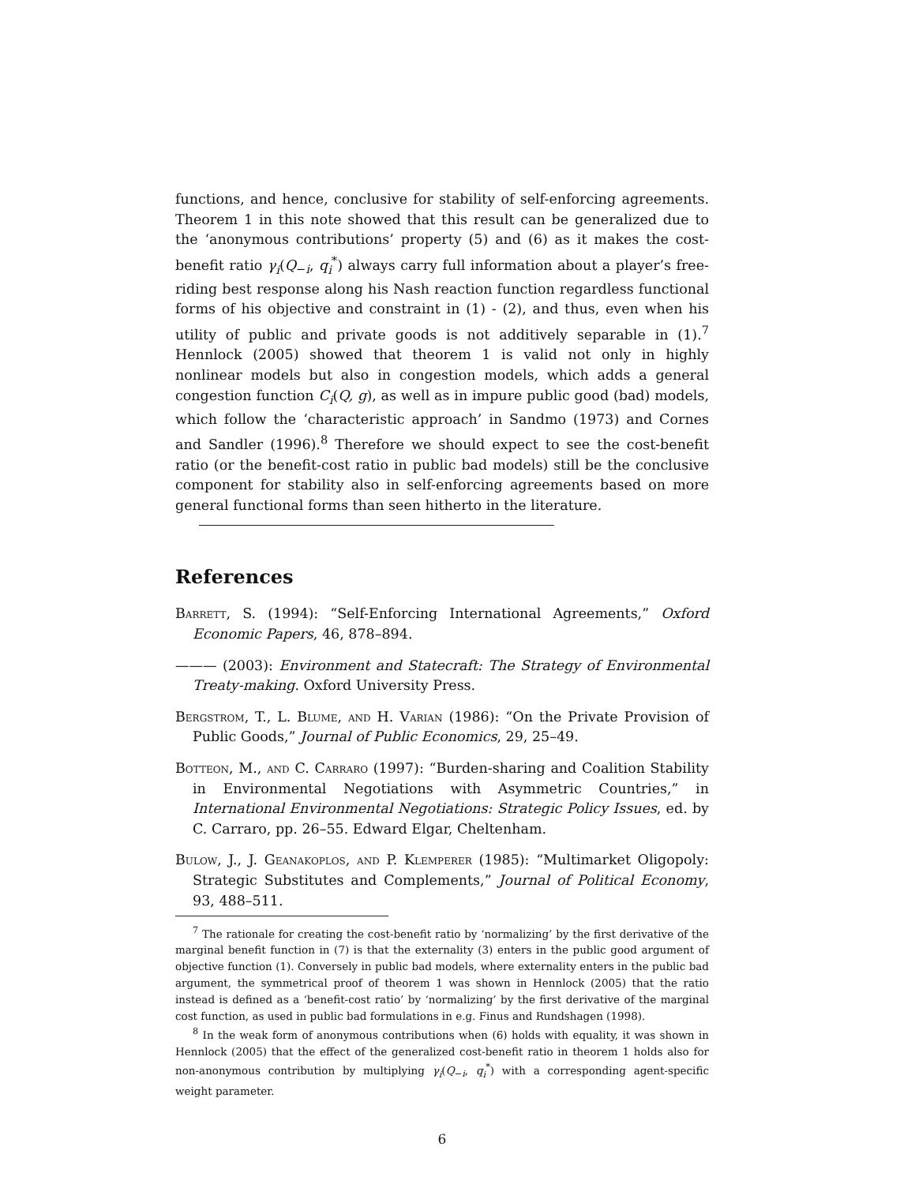functions, and hence, conclusive for stability of self-enforcing agreements. Theorem 1 in this note showed that this result can be generalized due to the ‘anonymous contributions’ property (5) and (6) as it makes the cost-benefit ratio γ<sub>i</sub>(Q<sub>−i</sub>, q<sub>i</sub><sup>*</sup>) always carry full information about a player’s free-riding best response along his Nash reaction function regardless functional forms of his objective and constraint in (1) - (2), and thus, even when his utility of public and private goods is not additively separable in (1).<sup>7</sup> Hennlock (2005) showed that theorem 1 is valid not only in highly nonlinear models but also in congestion models, which adds a general congestion function C<sub>i</sub>(Q, g), as well as in impure public good (bad) models, which follow the ‘characteristic approach’ in Sandmo (1973) and Cornes and Sandler (1996).<sup>8</sup> Therefore we should expect to see the cost-benefit ratio (or the benefit-cost ratio in public bad models) still be the conclusive component for stability also in self-enforcing agreements based on more general functional forms than seen hitherto in the literature.
References
Barrett, S. (1994): “Self-Enforcing International Agreements,” Oxford Economic Papers, 46, 878–894.
——— (2003): Environment and Statecraft: The Strategy of Environmental Treaty-making. Oxford University Press.
Bergstrom, T., L. Blume, and H. Varian (1986): “On the Private Provision of Public Goods,” Journal of Public Economics, 29, 25–49.
Botteon, M., and C. Carraro (1997): “Burden-sharing and Coalition Stability in Environmental Negotiations with Asymmetric Countries,” in International Environmental Negotiations: Strategic Policy Issues, ed. by C. Carraro, pp. 26–55. Edward Elgar, Cheltenham.
Bulow, J., J. Geanakoplos, and P. Klemperer (1985): “Multimarket Oligopoly: Strategic Substitutes and Complements,” Journal of Political Economy, 93, 488–511.
<sup>7</sup> The rationale for creating the cost-benefit ratio by ‘normalizing’ by the first derivative of the marginal benefit function in (7) is that the externality (3) enters in the public good argument of objective function (1). Conversely in public bad models, where externality enters in the public bad argument, the symmetrical proof of theorem 1 was shown in Hennlock (2005) that the ratio instead is defined as a ‘benefit-cost ratio’ by ‘normalizing’ by the first derivative of the marginal cost function, as used in public bad formulations in e.g. Finus and Rundshagen (1998).
<sup>8</sup> In the weak form of anonymous contributions when (6) holds with equality, it was shown in Hennlock (2005) that the effect of the generalized cost-benefit ratio in theorem 1 holds also for non-anonymous contribution by multiplying γ<sub>i</sub>(Q<sub>−i</sub>, q<sub>i</sub><sup>*</sup>) with a corresponding agent-specific weight parameter.
6